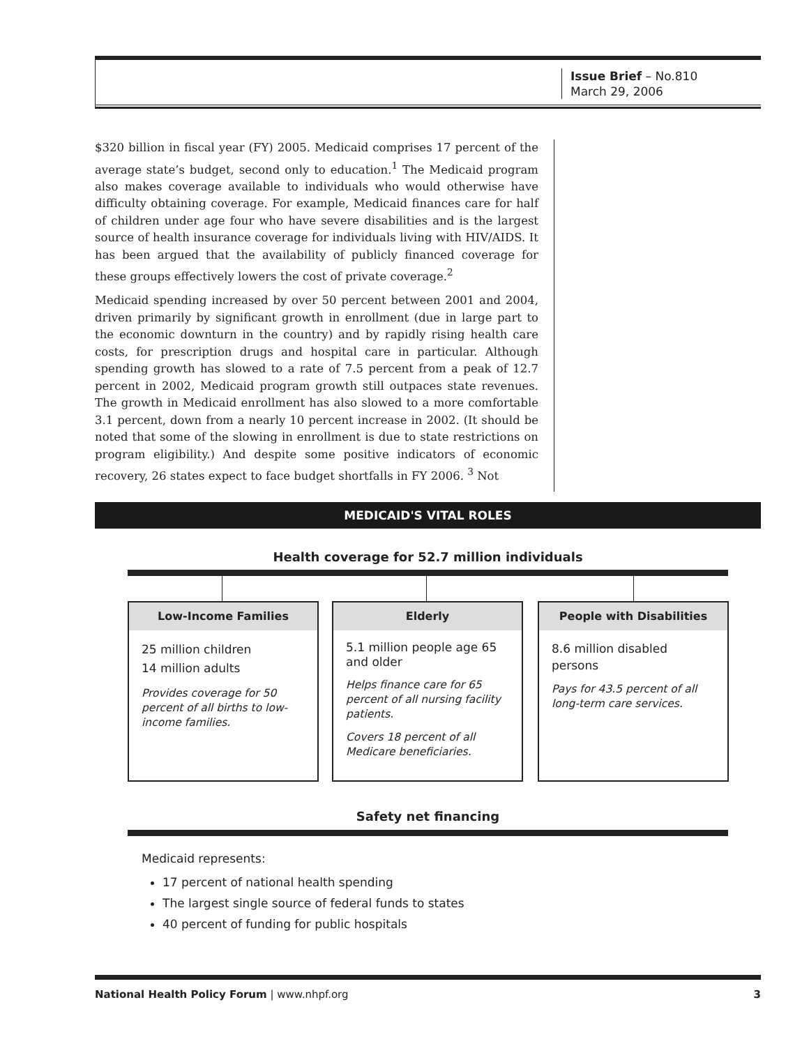Issue Brief – No.810
March 29, 2006
$320 billion in fiscal year (FY) 2005. Medicaid comprises 17 percent of the average state’s budget, second only to education.<sup>1</sup> The Medicaid program also makes coverage available to individuals who would otherwise have difficulty obtaining coverage. For example, Medicaid finances care for half of children under age four who have severe disabilities and is the largest source of health insurance coverage for individuals living with HIV/AIDS. It has been argued that the availability of publicly financed coverage for these groups effectively lowers the cost of private coverage.<sup>2</sup>
Medicaid spending increased by over 50 percent between 2001 and 2004, driven primarily by significant growth in enrollment (due in large part to the economic downturn in the country) and by rapidly rising health care costs, for prescription drugs and hospital care in particular. Although spending growth has slowed to a rate of 7.5 percent from a peak of 12.7 percent in 2002, Medicaid program growth still outpaces state revenues. The growth in Medicaid enrollment has also slowed to a more comfortable 3.1 percent, down from a nearly 10 percent increase in 2002. (It should be noted that some of the slowing in enrollment is due to state restrictions on program eligibility.) And despite some positive indicators of economic recovery, 26 states expect to face budget shortfalls in FY 2006. <sup>3</sup> Not
MEDICAID'S VITAL ROLES
Health coverage for 52.7 million individuals
Low-Income Families
25 million children
14 million adults
Provides coverage for 50 percent of all births to low-income families.
Elderly
5.1 million people age 65 and older
Helps finance care for 65 percent of all nursing facility patients.
Covers 18 percent of all Medicare beneficiaries.
People with Disabilities
8.6 million disabled persons
Pays for 43.5 percent of all long-term care services.
Safety net financing
Medicaid represents:
17 percent of national health spending
The largest single source of federal funds to states
40 percent of funding for public hospitals
National Health Policy Forum | www.nhpf.org 3